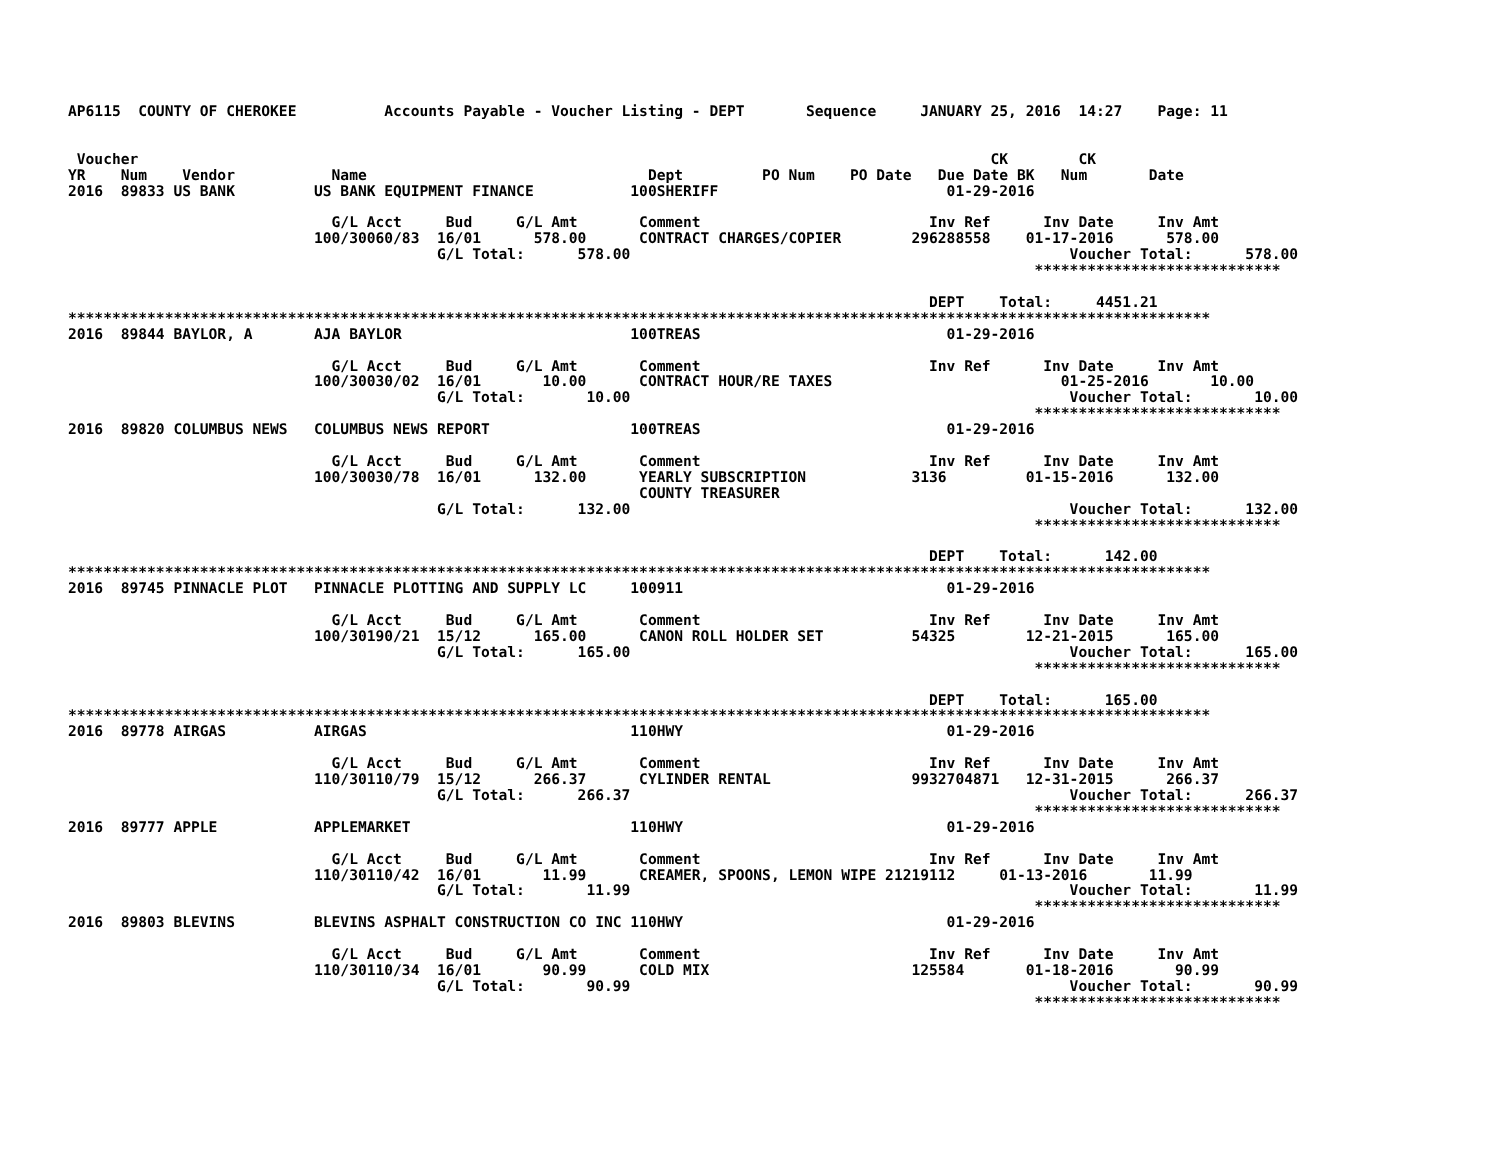AP6115  COUNTY OF CHEROKEE          Accounts Payable - Voucher Listing - DEPT       Sequence     JANUARY 25, 2016  14:27    Page: 11


 Voucher                                                                                                 CK        CK
YR    Num    Vendor           Name                                Dept         PO Num    PO Date   Due Date BK   Num       Date
2016  89833 US BANK         US BANK EQUIPMENT FINANCE           100SHERIFF                          01-29-2016

                              G/L Acct     Bud     G/L Amt       Comment                          Inv Ref      Inv Date     Inv Amt
                            100/30060/83  16/01      578.00      CONTRACT CHARGES/COPIER        296288558    01-17-2016      578.00
                                          G/L Total:      578.00                                                  Voucher Total:      578.00
                                                                                                              ****************************

                                                                                                  DEPT    Total:     4451.21
**********************************************************************************************************************************
2016  89844 BAYLOR, A       AJA BAYLOR                          100TREAS                            01-29-2016

                              G/L Acct     Bud     G/L Amt       Comment                          Inv Ref      Inv Date     Inv Amt
                            100/30030/02  16/01       10.00      CONTRACT HOUR/RE TAXES                          01-25-2016       10.00
                                          G/L Total:       10.00                                                  Voucher Total:       10.00
                                                                                                              ****************************
2016  89820 COLUMBUS NEWS   COLUMBUS NEWS REPORT                100TREAS                            01-29-2016

                              G/L Acct     Bud     G/L Amt       Comment                          Inv Ref      Inv Date     Inv Amt
                            100/30030/78  16/01      132.00      YEARLY SUBSCRIPTION            3136         01-15-2016      132.00
                                                                 COUNTY TREASURER
                                          G/L Total:      132.00                                                  Voucher Total:      132.00
                                                                                                              ****************************

                                                                                                  DEPT    Total:      142.00
**********************************************************************************************************************************
2016  89745 PINNACLE PLOT   PINNACLE PLOTTING AND SUPPLY LC     100911                              01-29-2016

                              G/L Acct     Bud     G/L Amt       Comment                          Inv Ref      Inv Date     Inv Amt
                            100/30190/21  15/12      165.00      CANON ROLL HOLDER SET          54325        12-21-2015      165.00
                                          G/L Total:      165.00                                                  Voucher Total:      165.00
                                                                                                              ****************************

                                                                                                  DEPT    Total:      165.00
**********************************************************************************************************************************
2016  89778 AIRGAS          AIRGAS                              110HWY                              01-29-2016

                              G/L Acct     Bud     G/L Amt       Comment                          Inv Ref      Inv Date     Inv Amt
                            110/30110/79  15/12      266.37      CYLINDER RENTAL                9932704871   12-31-2015      266.37
                                          G/L Total:      266.37                                                  Voucher Total:      266.37
                                                                                                              ****************************
2016  89777 APPLE           APPLEMARKET                         110HWY                              01-29-2016

                              G/L Acct     Bud     G/L Amt       Comment                          Inv Ref      Inv Date     Inv Amt
                            110/30110/42  16/01       11.99      CREAMER, SPOONS, LEMON WIPE 21219112     01-13-2016       11.99
                                          G/L Total:       11.99                                                  Voucher Total:       11.99
                                                                                                              ****************************
2016  89803 BLEVINS         BLEVINS ASPHALT CONSTRUCTION CO INC 110HWY                              01-29-2016

                              G/L Acct     Bud     G/L Amt       Comment                          Inv Ref      Inv Date     Inv Amt
                            110/30110/34  16/01       90.99      COLD MIX                       125584       01-18-2016       90.99
                                          G/L Total:       90.99                                                  Voucher Total:       90.99
                                                                                                              ****************************